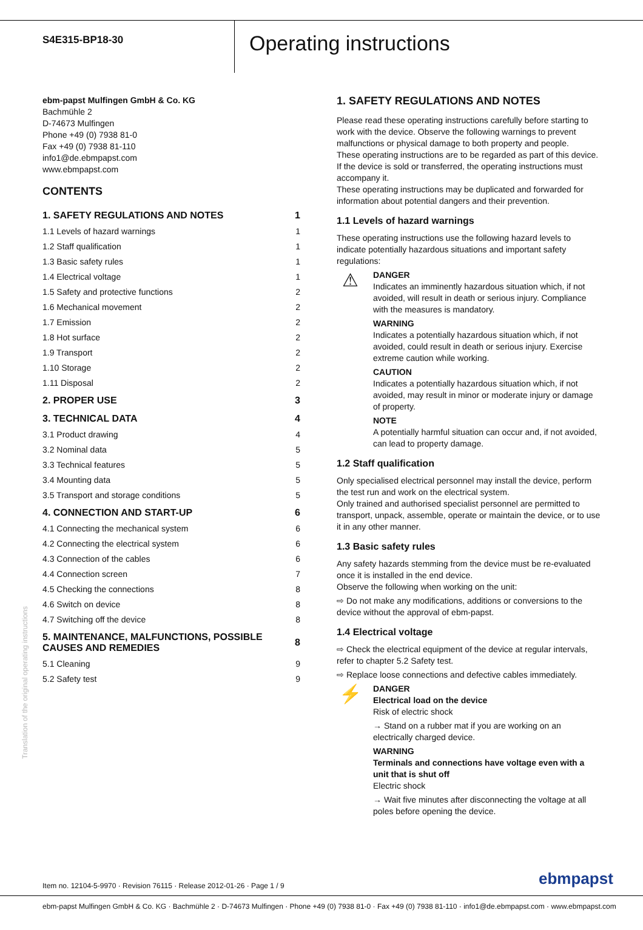S4E315-BP18-30
Operating instructions
ebm-papst Mulfingen GmbH & Co. KG
Bachmühle 2
D-74673 Mulfingen
Phone +49 (0) 7938 81-0
Fax +49 (0) 7938 81-110
info1@de.ebmpapst.com
www.ebmpapst.com
CONTENTS
| 1. SAFETY REGULATIONS AND NOTES | 1 |
| 1.1 Levels of hazard warnings | 1 |
| 1.2 Staff qualification | 1 |
| 1.3 Basic safety rules | 1 |
| 1.4 Electrical voltage | 1 |
| 1.5 Safety and protective functions | 2 |
| 1.6 Mechanical movement | 2 |
| 1.7 Emission | 2 |
| 1.8 Hot surface | 2 |
| 1.9 Transport | 2 |
| 1.10 Storage | 2 |
| 1.11 Disposal | 2 |
| 2. PROPER USE | 3 |
| 3. TECHNICAL DATA | 4 |
| 3.1 Product drawing | 4 |
| 3.2 Nominal data | 5 |
| 3.3 Technical features | 5 |
| 3.4 Mounting data | 5 |
| 3.5 Transport and storage conditions | 5 |
| 4. CONNECTION AND START-UP | 6 |
| 4.1 Connecting the mechanical system | 6 |
| 4.2 Connecting the electrical system | 6 |
| 4.3 Connection of the cables | 6 |
| 4.4 Connection screen | 7 |
| 4.5 Checking the connections | 8 |
| 4.6 Switch on device | 8 |
| 4.7 Switching off the device | 8 |
| 5. MAINTENANCE, MALFUNCTIONS, POSSIBLE CAUSES AND REMEDIES | 8 |
| 5.1 Cleaning | 9 |
| 5.2 Safety test | 9 |
1. SAFETY REGULATIONS AND NOTES
Please read these operating instructions carefully before starting to work with the device. Observe the following warnings to prevent malfunctions or physical damage to both property and people.
These operating instructions are to be regarded as part of this device. If the device is sold or transferred, the operating instructions must accompany it.
These operating instructions may be duplicated and forwarded for information about potential dangers and their prevention.
1.1 Levels of hazard warnings
These operating instructions use the following hazard levels to indicate potentially hazardous situations and important safety regulations:
⚠
DANGER
Indicates an imminently hazardous situation which, if not avoided, will result in death or serious injury. Compliance with the measures is mandatory.
WARNING
Indicates a potentially hazardous situation which, if not avoided, could result in death or serious injury. Exercise extreme caution while working.
CAUTION
Indicates a potentially hazardous situation which, if not avoided, may result in minor or moderate injury or damage of property.
NOTE
A potentially harmful situation can occur and, if not avoided, can lead to property damage.
1.2 Staff qualification
Only specialised electrical personnel may install the device, perform the test run and work on the electrical system.
Only trained and authorised specialist personnel are permitted to transport, unpack, assemble, operate or maintain the device, or to use it in any other manner.
1.3 Basic safety rules
Any safety hazards stemming from the device must be re-evaluated once it is installed in the end device.
Observe the following when working on the unit:
⇨ Do not make any modifications, additions or conversions to the device without the approval of ebm-papst.
1.4 Electrical voltage
⇨ Check the electrical equipment of the device at regular intervals, refer to chapter 5.2 Safety test.
⇨ Replace loose connections and defective cables immediately.
⚡
DANGER
Electrical load on the device
Risk of electric shock
→ Stand on a rubber mat if you are working on an electrically charged device.
WARNING
Terminals and connections have voltage even with a unit that is shut off
Electric shock
→ Wait five minutes after disconnecting the voltage at all poles before opening the device.
Translation of the original operating instructions
Item no. 12104-5-9970 · Revision 76115 · Release 2012-01-26 · Page 1 / 9
ebmpapst
ebm-papst Mulfingen GmbH & Co. KG · Bachmühle 2 · D-74673 Mulfingen · Phone +49 (0) 7938 81-0 · Fax +49 (0) 7938 81-110 · info1@de.ebmpapst.com · www.ebmpapst.com